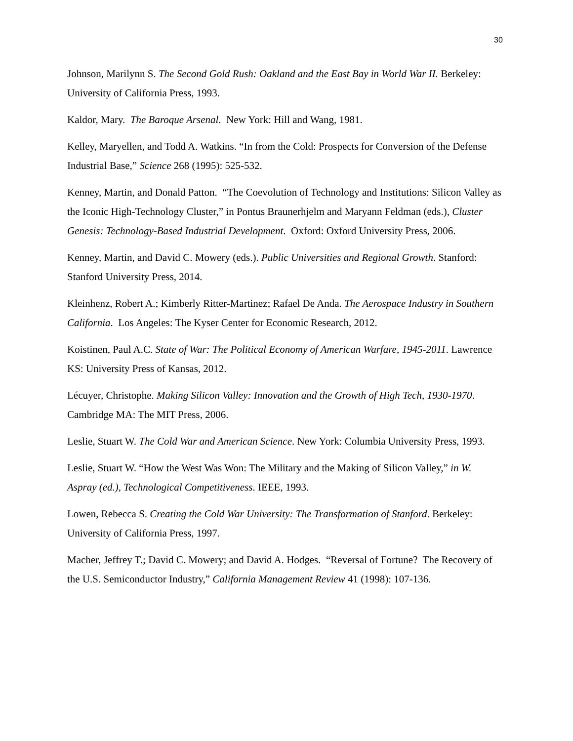30
Johnson, Marilynn S. The Second Gold Rush: Oakland and the East Bay in World War II. Berkeley: University of California Press, 1993.
Kaldor, Mary. The Baroque Arsenal. New York: Hill and Wang, 1981.
Kelley, Maryellen, and Todd A. Watkins. “In from the Cold: Prospects for Conversion of the Defense Industrial Base,” Science 268 (1995): 525-532.
Kenney, Martin, and Donald Patton. “The Coevolution of Technology and Institutions: Silicon Valley as the Iconic High-Technology Cluster,” in Pontus Braunerhjelm and Maryann Feldman (eds.), Cluster Genesis: Technology-Based Industrial Development. Oxford: Oxford University Press, 2006.
Kenney, Martin, and David C. Mowery (eds.). Public Universities and Regional Growth. Stanford: Stanford University Press, 2014.
Kleinhenz, Robert A.; Kimberly Ritter-Martinez; Rafael De Anda. The Aerospace Industry in Southern California. Los Angeles: The Kyser Center for Economic Research, 2012.
Koistinen, Paul A.C. State of War: The Political Economy of American Warfare, 1945-2011. Lawrence KS: University Press of Kansas, 2012.
Lécuyer, Christophe. Making Silicon Valley: Innovation and the Growth of High Tech, 1930-1970. Cambridge MA: The MIT Press, 2006.
Leslie, Stuart W. The Cold War and American Science. New York: Columbia University Press, 1993.
Leslie, Stuart W. “How the West Was Won: The Military and the Making of Silicon Valley,” in W. Aspray (ed.), Technological Competitiveness. IEEE, 1993.
Lowen, Rebecca S. Creating the Cold War University: The Transformation of Stanford. Berkeley: University of California Press, 1997.
Macher, Jeffrey T.; David C. Mowery; and David A. Hodges. “Reversal of Fortune? The Recovery of the U.S. Semiconductor Industry,” California Management Review 41 (1998): 107-136.